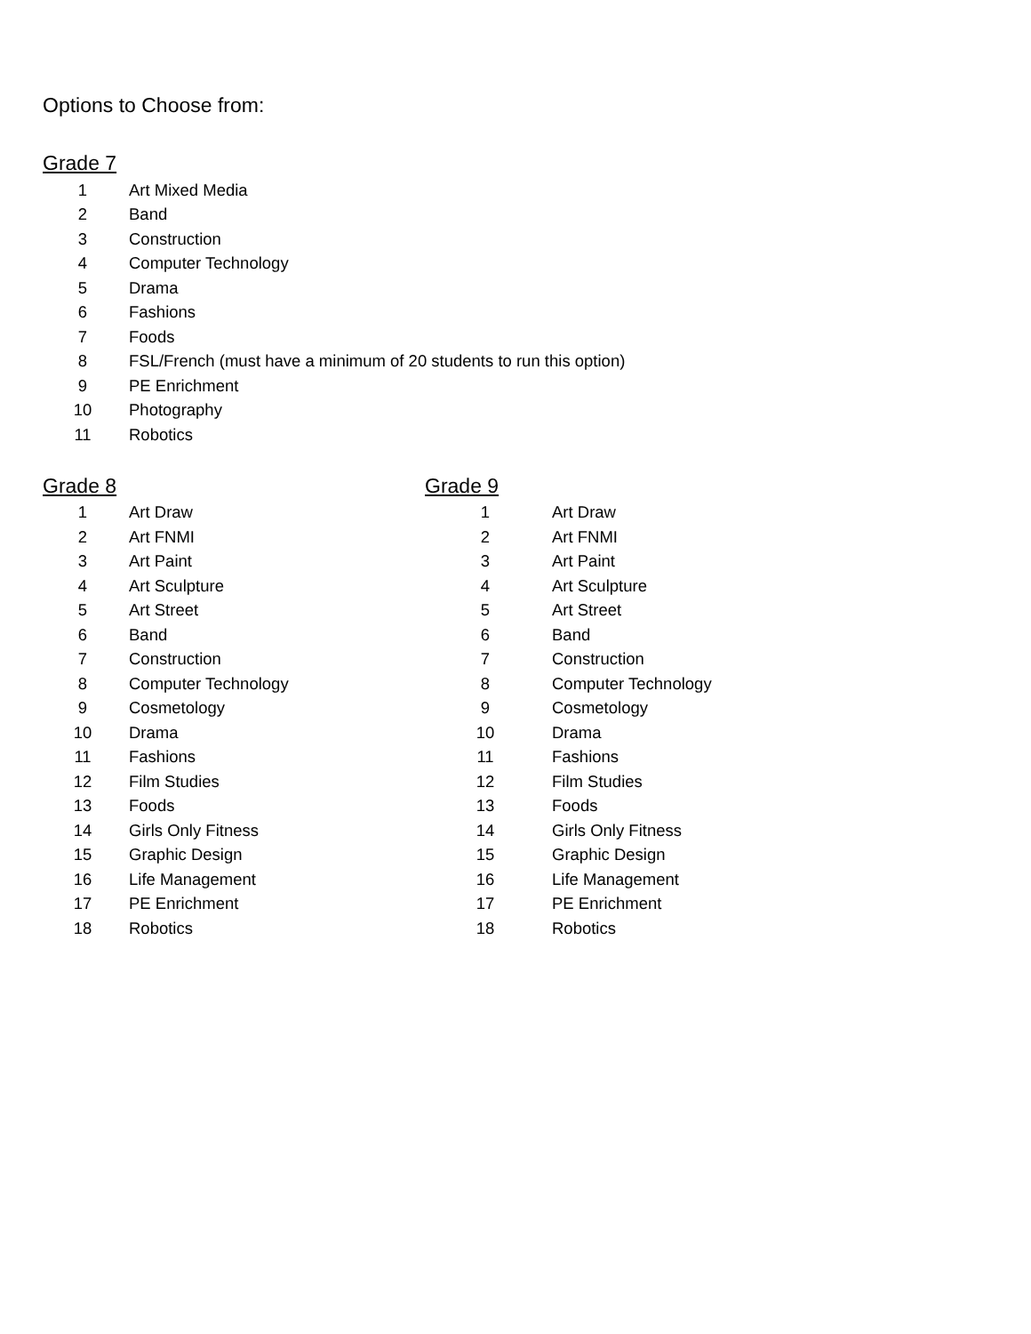Options to Choose from:
Grade 7
| 1 | Art Mixed Media |
| 2 | Band |
| 3 | Construction |
| 4 | Computer Technology |
| 5 | Drama |
| 6 | Fashions |
| 7 | Foods |
| 8 | FSL/French (must have a minimum of 20 students to run this option) |
| 9 | PE Enrichment |
| 10 | Photography |
| 11 | Robotics |
Grade 8
| 1 | Art Draw |
| 2 | Art FNMI |
| 3 | Art Paint |
| 4 | Art Sculpture |
| 5 | Art Street |
| 6 | Band |
| 7 | Construction |
| 8 | Computer Technology |
| 9 | Cosmetology |
| 10 | Drama |
| 11 | Fashions |
| 12 | Film Studies |
| 13 | Foods |
| 14 | Girls Only Fitness |
| 15 | Graphic Design |
| 16 | Life Management |
| 17 | PE Enrichment |
| 18 | Robotics |
Grade 9
| 1 | Art Draw |
| 2 | Art FNMI |
| 3 | Art Paint |
| 4 | Art Sculpture |
| 5 | Art Street |
| 6 | Band |
| 7 | Construction |
| 8 | Computer Technology |
| 9 | Cosmetology |
| 10 | Drama |
| 11 | Fashions |
| 12 | Film Studies |
| 13 | Foods |
| 14 | Girls Only Fitness |
| 15 | Graphic Design |
| 16 | Life Management |
| 17 | PE Enrichment |
| 18 | Robotics |